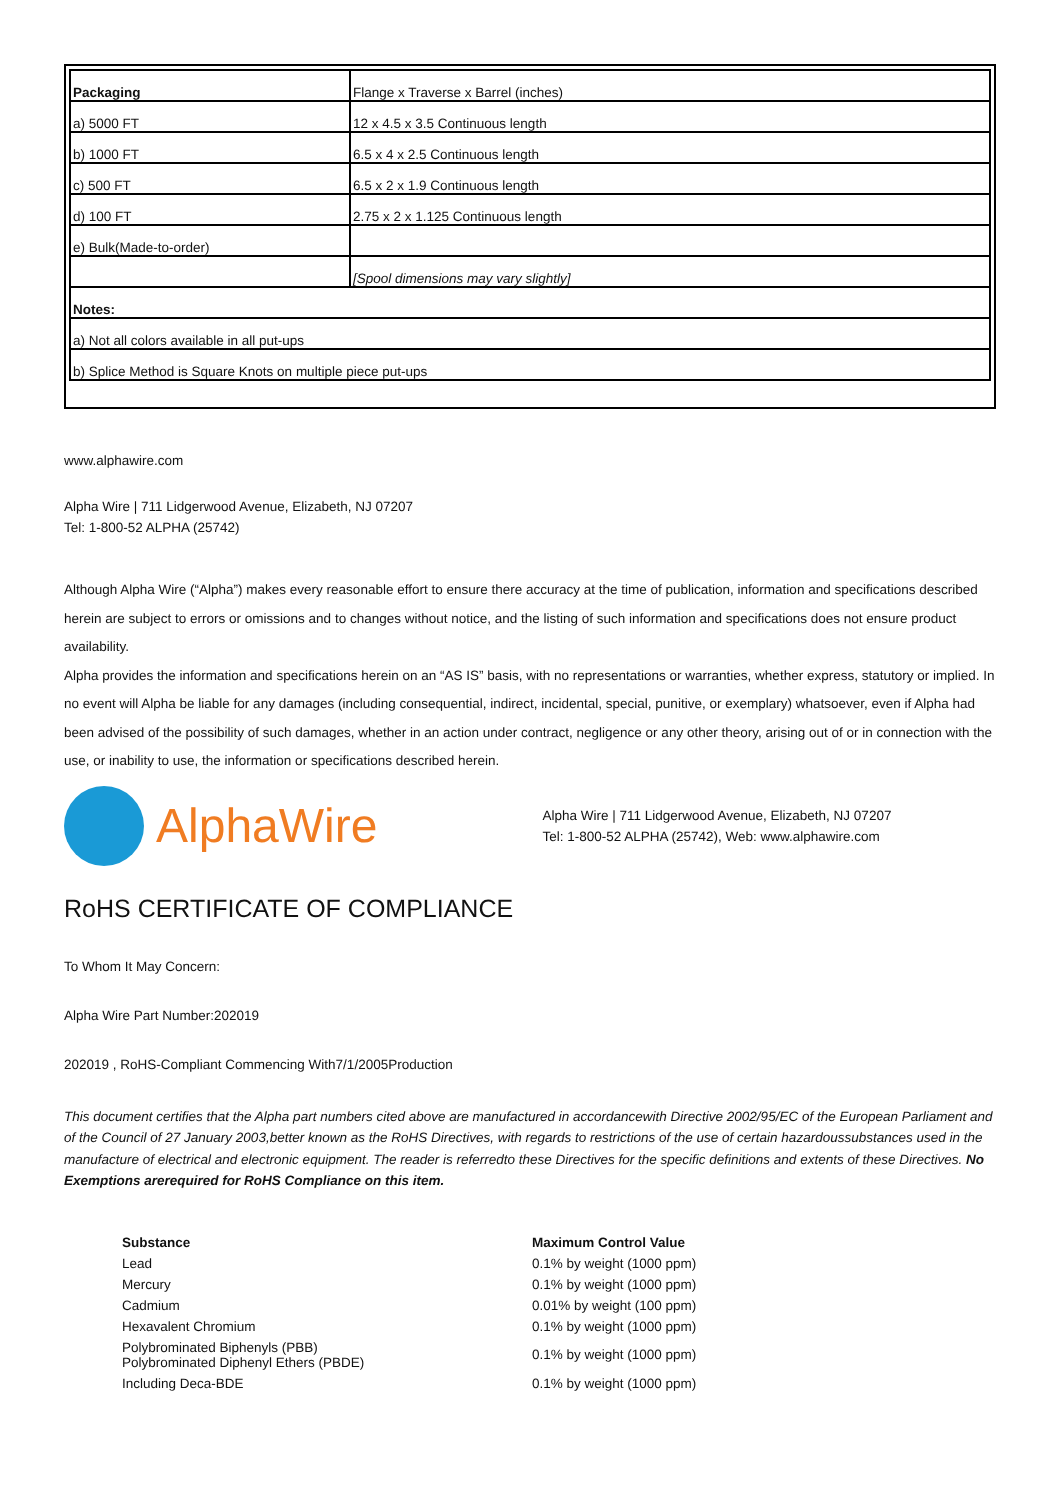| Packaging | Flange x Traverse x Barrel (inches) |
| a) 5000 FT | 12 x 4.5 x 3.5 Continuous length |
| b) 1000 FT | 6.5 x 4 x 2.5 Continuous length |
| c) 500 FT | 6.5 x 2 x 1.9 Continuous length |
| d) 100 FT | 2.75 x 2 x 1.125 Continuous length |
| e) Bulk(Made-to-order) | |
| | [Spool dimensions may vary slightly] |
| Notes: | |
| a) Not all colors available in all put-ups | |
| b) Splice Method is Square Knots on multiple piece put-ups | |
www.alphawire.com
Alpha Wire | 711 Lidgerwood Avenue, Elizabeth, NJ 07207
Tel: 1-800-52 ALPHA (25742)
Although Alpha Wire (“Alpha”) makes every reasonable effort to ensure there accuracy at the time of publication, information and specifications described herein are subject to errors or omissions and to changes without notice, and the listing of such information and specifications does not ensure product availability.
Alpha provides the information and specifications herein on an “AS IS” basis, with no representations or warranties, whether express, statutory or implied. In no event will Alpha be liable for any damages (including consequential, indirect, incidental, special, punitive, or exemplary) whatsoever, even if Alpha had been advised of the possibility of such damages, whether in an action under contract, negligence or any other theory, arising out of or in connection with the use, or inability to use, the information or specifications described herein.
AlphaWire
Alpha Wire | 711 Lidgerwood Avenue, Elizabeth, NJ 07207
Tel: 1-800-52 ALPHA (25742), Web: www.alphawire.com
RoHS CERTIFICATE OF COMPLIANCE
To Whom It May Concern:
Alpha Wire Part Number:202019
202019 , RoHS-Compliant Commencing With7/1/2005Production
This document certifies that the Alpha part numbers cited above are manufactured in accordancewith Directive 2002/95/EC of the European Parliament and of the Council of 27 January 2003,better known as the RoHS Directives, with regards to restrictions of the use of certain hazardoussubstances used in the manufacture of electrical and electronic equipment. The reader is referredto these Directives for the specific definitions and extents of these Directives. No Exemptions arerequired for RoHS Compliance on this item.
| Substance | Maximum Control Value |
| --- | --- |
| Lead | 0.1% by weight (1000 ppm) |
| Mercury | 0.1% by weight (1000 ppm) |
| Cadmium | 0.01% by weight (100 ppm) |
| Hexavalent Chromium | 0.1% by weight (1000 ppm) |
| Polybrominated Biphenyls (PBB) Polybrominated Diphenyl Ethers (PBDE) | 0.1% by weight (1000 ppm) |
| Including Deca-BDE | 0.1% by weight (1000 ppm) |